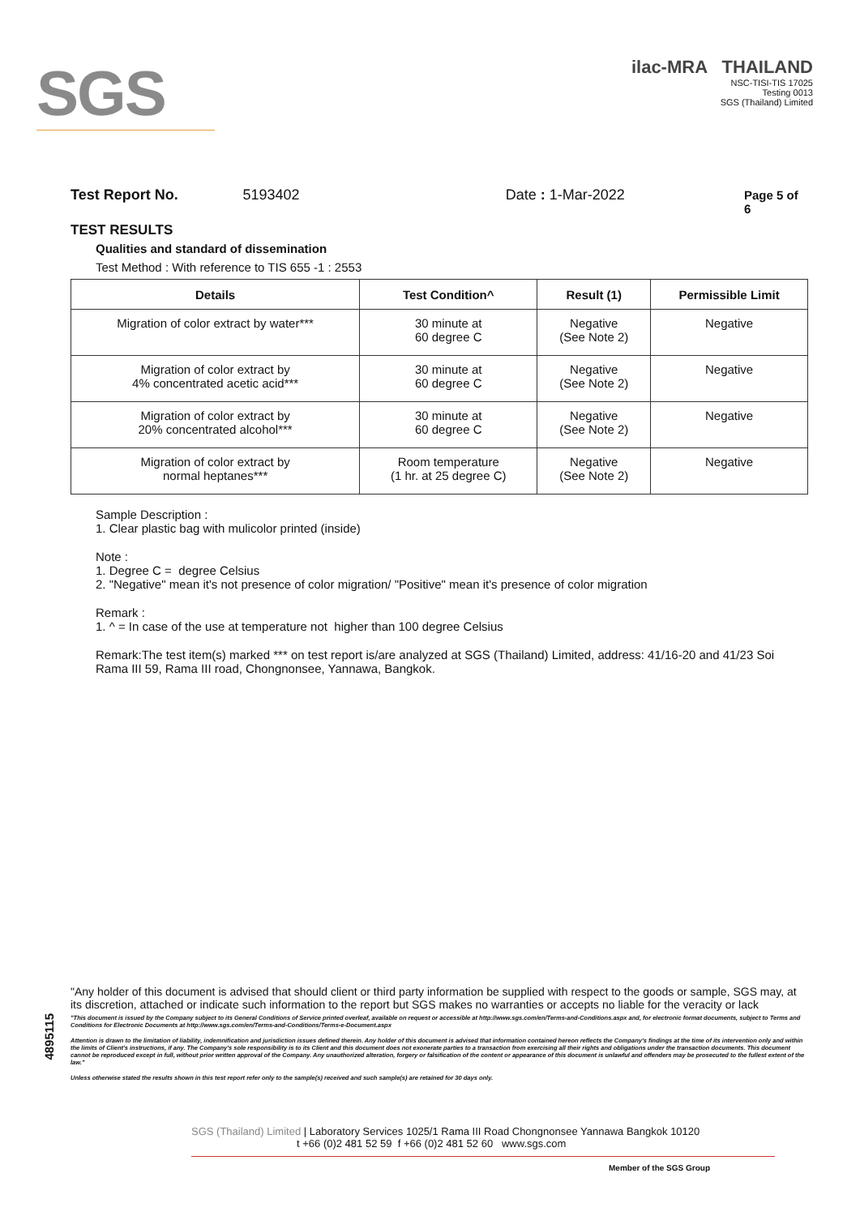SGS
ilac-MRA THAILAND
NSC-TISI-TIS 17025
Testing 0013
SGS (Thailand) Limited
Test Report No. 5193402 Date : 1-Mar-2022 Page 5 of 6
TEST RESULTS
Qualities and standard of dissemination
Test Method : With reference to TIS 655 -1 : 2553
| Details | Test Condition^ | Result (1) | Permissible Limit |
| --- | --- | --- | --- |
| Migration of color extract by water*** | 30 minute at 60 degree C | Negative (See Note 2) | Negative |
| Migration of color extract by 4% concentrated acetic acid*** | 30 minute at 60 degree C | Negative (See Note 2) | Negative |
| Migration of color extract by 20% concentrated alcohol*** | 30 minute at 60 degree C | Negative (See Note 2) | Negative |
| Migration of color extract by normal heptanes*** | Room temperature (1 hr. at 25 degree C) | Negative (See Note 2) | Negative |
Sample Description :
1. Clear plastic bag with mulicolor printed (inside)
Note :
1. Degree C = degree Celsius
2. "Negative" mean it's not presence of color migration/ "Positive" mean it's presence of color migration
Remark :
1. ^ = In case of the use at temperature not higher than 100 degree Celsius
Remark:The test item(s) marked *** on test report is/are analyzed at SGS (Thailand) Limited, address: 41/16-20 and 41/23 Soi Rama III 59, Rama III road, Chongnonsee, Yannawa, Bangkok.
4895115
"Any holder of this document is advised that should client or third party information be supplied with respect to the goods or sample, SGS may, at its discretion, attached or indicate such information to the report but SGS makes no warranties or accepts no liable for the veracity or lack
"This document is issued by the Company subject to its General Conditions of Service printed overleaf, available on request or accessible at http://www.sgs.com/en/Terms-and-Conditions.aspx and, for electronic format documents, subject to Terms and Conditions for Electronic Documents at http://www.sgs.com/en/Terms-and-Conditions/Terms-e-Document.aspx
Attention is drawn to the limitation of liability, indemnification and jurisdiction issues defined therein. Any holder of this document is advised that information contained hereon reflects the Company's findings at the time of its intervention only and within the limits of Client's instructions, if any. The Company's sole responsibility is to its Client and this document does not exonerate parties to a transaction from exercising all their rights and obligations under the transaction documents. This document cannot be reproduced except in full, without prior written approval of the Company. Any unauthorized alteration, forgery or falsification of the content or appearance of this document is unlawful and offenders may be prosecuted to the fullest extent of the law."
Unless otherwise stated the results shown in this test report refer only to the sample(s) received and such sample(s) are retained for 30 days only.
SGS (Thailand) Limited | Laboratory Services 1025/1 Rama III Road Chongnonsee Yannawa Bangkok 10120
t +66 (0)2 481 52 59 f +66 (0)2 481 52 60 www.sgs.com
Member of the SGS Group